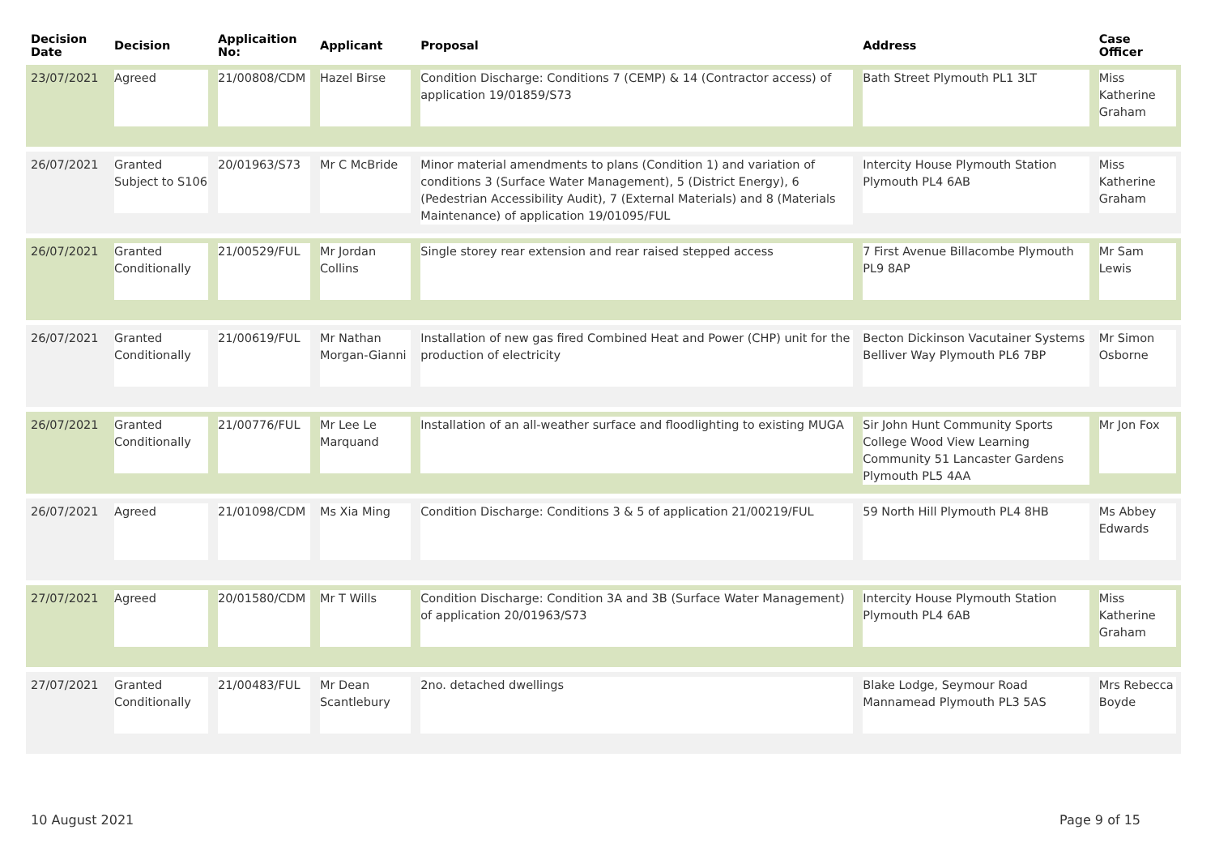| Decision Date | Decision | Applicaition No: | Applicant | Proposal | Address | Case Officer |
| --- | --- | --- | --- | --- | --- | --- |
| 23/07/2021 | Agreed | 21/00808/CDM | Hazel Birse | Condition Discharge: Conditions 7 (CEMP) & 14 (Contractor access) of application 19/01859/S73 | Bath Street Plymouth PL1 3LT | Miss Katherine Graham |
| 26/07/2021 | Granted Subject to S106 | 20/01963/S73 | Mr C McBride | Minor material amendments to plans (Condition 1) and variation of conditions 3 (Surface Water Management), 5 (District Energy), 6 (Pedestrian Accessibility Audit), 7 (External Materials) and 8 (Materials Maintenance) of application 19/01095/FUL | Intercity House Plymouth Station Plymouth PL4 6AB | Miss Katherine Graham |
| 26/07/2021 | Granted Conditionally | 21/00529/FUL | Mr Jordan Collins | Single storey rear extension and rear raised stepped access | 7 First Avenue Billacombe Plymouth PL9 8AP | Mr Sam Lewis |
| 26/07/2021 | Granted Conditionally | 21/00619/FUL | Mr Nathan Morgan-Gianni | Installation of new gas fired Combined Heat and Power (CHP) unit for the production of electricity | Becton Dickinson Vacutainer Systems Belliver Way Plymouth PL6 7BP | Mr Simon Osborne |
| 26/07/2021 | Granted Conditionally | 21/00776/FUL | Mr Lee Le Marquand | Installation of an all-weather surface and floodlighting to existing MUGA | Sir John Hunt Community Sports College Wood View Learning Community 51 Lancaster Gardens Plymouth PL5 4AA | Mr Jon Fox |
| 26/07/2021 | Agreed | 21/01098/CDM | Ms Xia Ming | Condition Discharge: Conditions 3 & 5 of application 21/00219/FUL | 59 North Hill Plymouth PL4 8HB | Ms Abbey Edwards |
| 27/07/2021 | Agreed | 20/01580/CDM | Mr T Wills | Condition Discharge: Condition 3A and 3B (Surface Water Management) of application 20/01963/S73 | Intercity House Plymouth Station Plymouth PL4 6AB | Miss Katherine Graham |
| 27/07/2021 | Granted Conditionally | 21/00483/FUL | Mr Dean Scantlebury | 2no. detached dwellings | Blake Lodge, Seymour Road Mannamead Plymouth PL3 5AS | Mrs Rebecca Boyde |
10 August 2021 Page 9 of 15